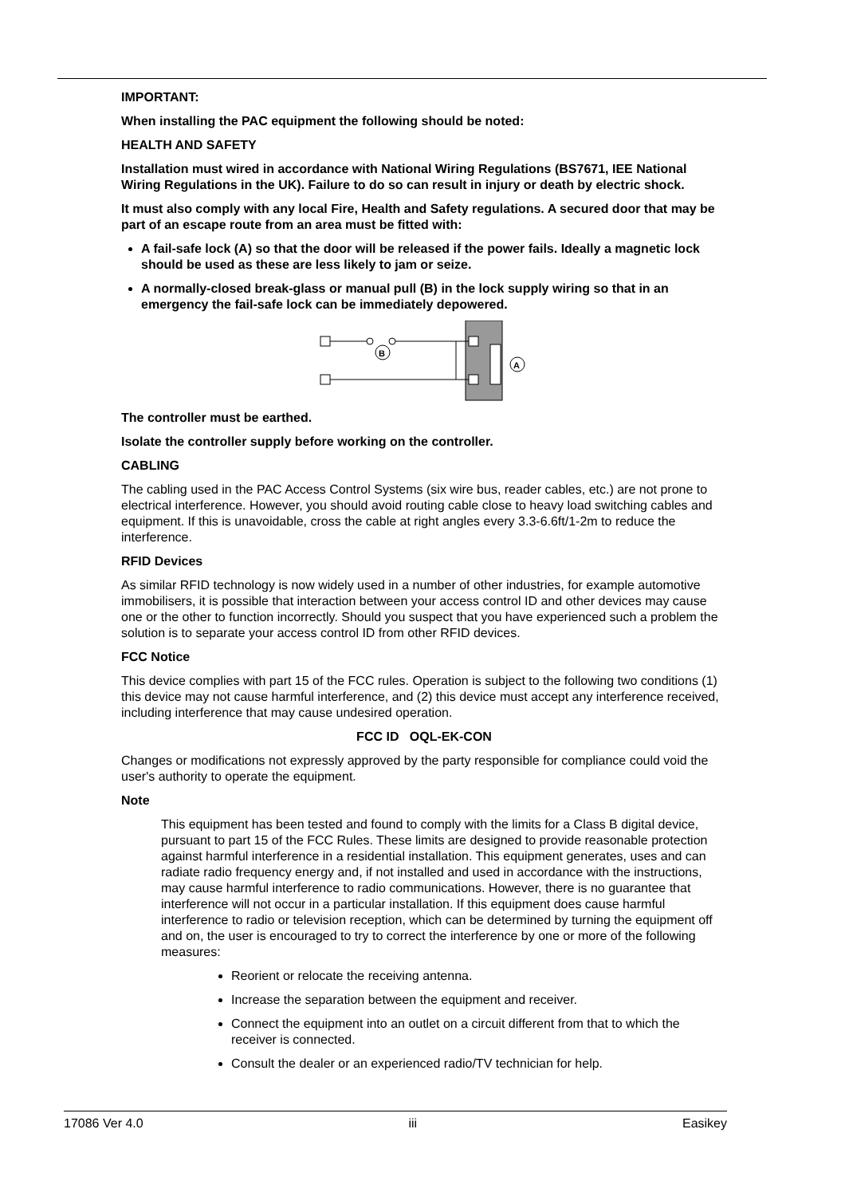IMPORTANT:
When installing the PAC equipment the following should be noted:
HEALTH AND SAFETY
Installation must wired in accordance with National Wiring Regulations (BS7671, IEE National Wiring Regulations in the UK). Failure to do so can result in injury or death by electric shock.
It must also comply with any local Fire, Health and Safety regulations. A secured door that may be part of an escape route from an area must be fitted with:
A fail-safe lock (A) so that the door will be released if the power fails. Ideally a magnetic lock should be used as these are less likely to jam or seize.
A normally-closed break-glass or manual pull (B) in the lock supply wiring so that in an emergency the fail-safe lock can be immediately depowered.
B
A
The controller must be earthed.
Isolate the controller supply before working on the controller.
CABLING
The cabling used in the PAC Access Control Systems (six wire bus, reader cables, etc.) are not prone to electrical interference. However, you should avoid routing cable close to heavy load switching cables and equipment. If this is unavoidable, cross the cable at right angles every 3.3-6.6ft/1-2m to reduce the interference.
RFID Devices
As similar RFID technology is now widely used in a number of other industries, for example automotive immobilisers, it is possible that interaction between your access control ID and other devices may cause one or the other to function incorrectly. Should you suspect that you have experienced such a problem the solution is to separate your access control ID from other RFID devices.
FCC Notice
This device complies with part 15 of the FCC rules. Operation is subject to the following two conditions (1) this device may not cause harmful interference, and (2) this device must accept any interference received, including interference that may cause undesired operation.
FCC ID OQL-EK-CON
Changes or modifications not expressly approved by the party responsible for compliance could void the user's authority to operate the equipment.
Note
This equipment has been tested and found to comply with the limits for a Class B digital device, pursuant to part 15 of the FCC Rules. These limits are designed to provide reasonable protection against harmful interference in a residential installation. This equipment generates, uses and can radiate radio frequency energy and, if not installed and used in accordance with the instructions, may cause harmful interference to radio communications. However, there is no guarantee that interference will not occur in a particular installation. If this equipment does cause harmful interference to radio or television reception, which can be determined by turning the equipment off and on, the user is encouraged to try to correct the interference by one or more of the following measures:
Reorient or relocate the receiving antenna.
Increase the separation between the equipment and receiver.
Connect the equipment into an outlet on a circuit different from that to which the receiver is connected.
Consult the dealer or an experienced radio/TV technician for help.
17086 Ver 4.0 iii Easikey